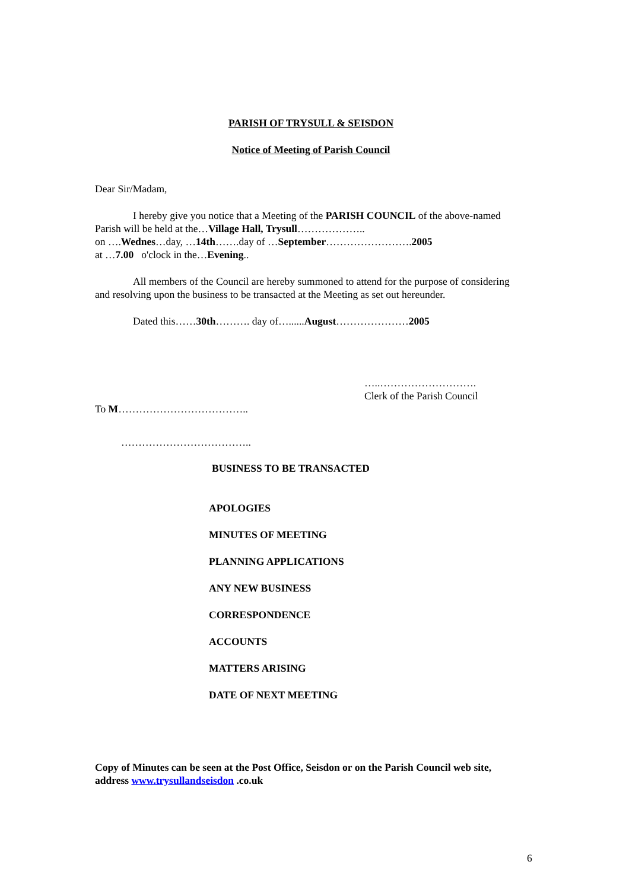PARISH OF TRYSULL & SEISDON
Notice of Meeting of Parish Council
Dear Sir/Madam,
I hereby give you notice that a Meeting of the PARISH COUNCIL of the above-named Parish will be held at the…Village Hall, Trysull………………..
on ….Wednes…day, …14th…….day of …September…………………….2005
at …7.00 o'clock in the…Evening..
All members of the Council are hereby summoned to attend for the purpose of considering and resolving upon the business to be transacted at the Meeting as set out hereunder.
Dated this……30th………. day of…......August…………………2005
…..……………………….
Clerk of the Parish Council
To M………………………………..
………………………………..
BUSINESS TO BE TRANSACTED
APOLOGIES
MINUTES OF MEETING
PLANNING APPLICATIONS
ANY NEW BUSINESS
CORRESPONDENCE
ACCOUNTS
MATTERS ARISING
DATE OF NEXT MEETING
Copy of Minutes can be seen at the Post Office, Seisdon or on the Parish Council web site, address www.trysullandseisdon .co.uk
6